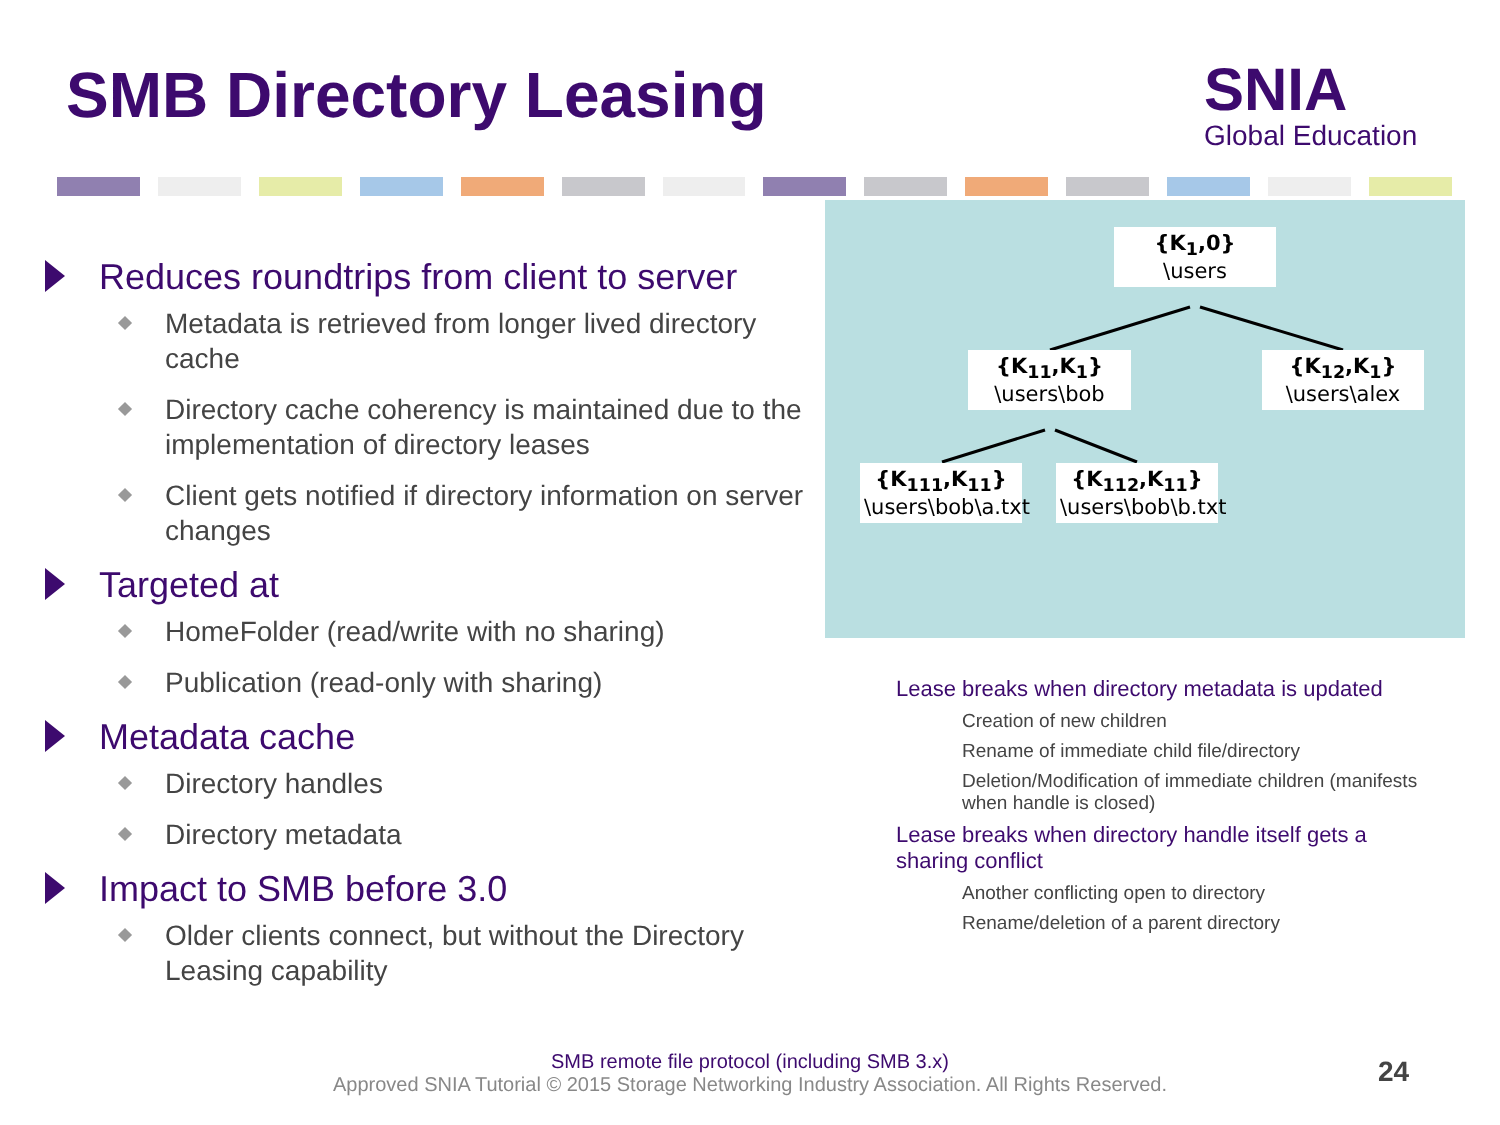SMB Directory Leasing SNIA
Global Education
Reduces roundtrips from client to server
Metadata is retrieved from longer lived directory cache
Directory cache coherency is maintained due to the implementation of directory leases
Client gets notified if directory information on server changes
Targeted at
HomeFolder (read/write with no sharing)
Publication (read-only with sharing)
Metadata cache
Directory handles
Directory metadata
Impact to SMB before 3.0
Older clients connect, but without the Directory Leasing capability
{K<sub>1</sub>,0}
\users
{K<sub>11</sub>,K<sub>1</sub>}
\users\bob
{K<sub>12</sub>,K<sub>1</sub>}
\users\alex
{K<sub>111</sub>,K<sub>11</sub>}
\users\bob\a.txt
{K<sub>112</sub>,K<sub>11</sub>}
\users\bob\b.txt
Lease breaks when directory metadata is updated
Creation of new children
Rename of immediate child file/directory
Deletion/Modification of immediate children (manifests when handle is closed)
Lease breaks when directory handle itself gets a sharing conflict
Another conflicting open to directory
Rename/deletion of a parent directory
SMB remote file protocol (including SMB 3.x)
Approved SNIA Tutorial © 2015 Storage Networking Industry Association. All Rights Reserved.
24